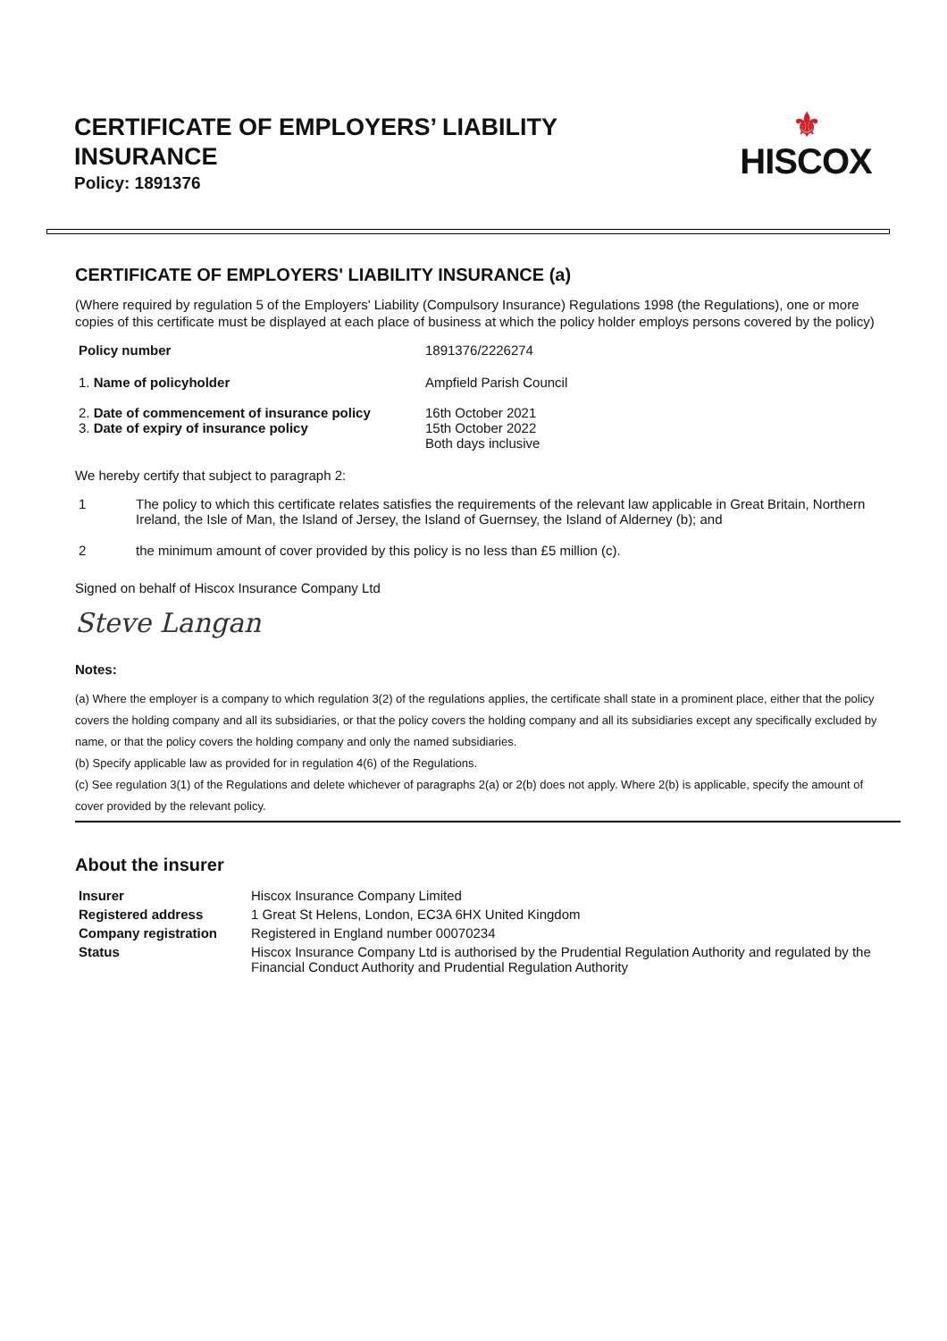CERTIFICATE OF EMPLOYERS’ LIABILITY INSURANCE
Policy: 1891376
⚜
HISCOX
CERTIFICATE OF EMPLOYERS' LIABILITY INSURANCE (a)
(Where required by regulation 5 of the Employers' Liability (Compulsory Insurance) Regulations 1998 (the Regulations), one or more copies of this certificate must be displayed at each place of business at which the policy holder employs persons covered by the policy)
| Policy number | 1891376/2226274 |
| 1. Name of policyholder | Ampfield Parish Council |
| 2. Date of commencement of insurance policy 3. Date of expiry of insurance policy | 16th October 2021 15th October 2022 Both days inclusive |
We hereby certify that subject to paragraph 2:
| 1 | The policy to which this certificate relates satisfies the requirements of the relevant law applicable in Great Britain, Northern Ireland, the Isle of Man, the Island of Jersey, the Island of Guernsey, the Island of Alderney (b); and |
| 2 | the minimum amount of cover provided by this policy is no less than £5 million (c). |
Signed on behalf of Hiscox Insurance Company Ltd
Steve Langan
Notes:
(a) Where the employer is a company to which regulation 3(2) of the regulations applies, the certificate shall state in a prominent place, either that the policy covers the holding company and all its subsidiaries, or that the policy covers the holding company and all its subsidiaries except any specifically excluded by name, or that the policy covers the holding company and only the named subsidiaries.
(b) Specify applicable law as provided for in regulation 4(6) of the Regulations.
(c) See regulation 3(1) of the Regulations and delete whichever of paragraphs 2(a) or 2(b) does not apply. Where 2(b) is applicable, specify the amount of cover provided by the relevant policy.
About the insurer
| Insurer | Hiscox Insurance Company Limited |
| Registered address | 1 Great St Helens, London, EC3A 6HX United Kingdom |
| Company registration | Registered in England number 00070234 |
| Status | Hiscox Insurance Company Ltd is authorised by the Prudential Regulation Authority and regulated by the Financial Conduct Authority and Prudential Regulation Authority |